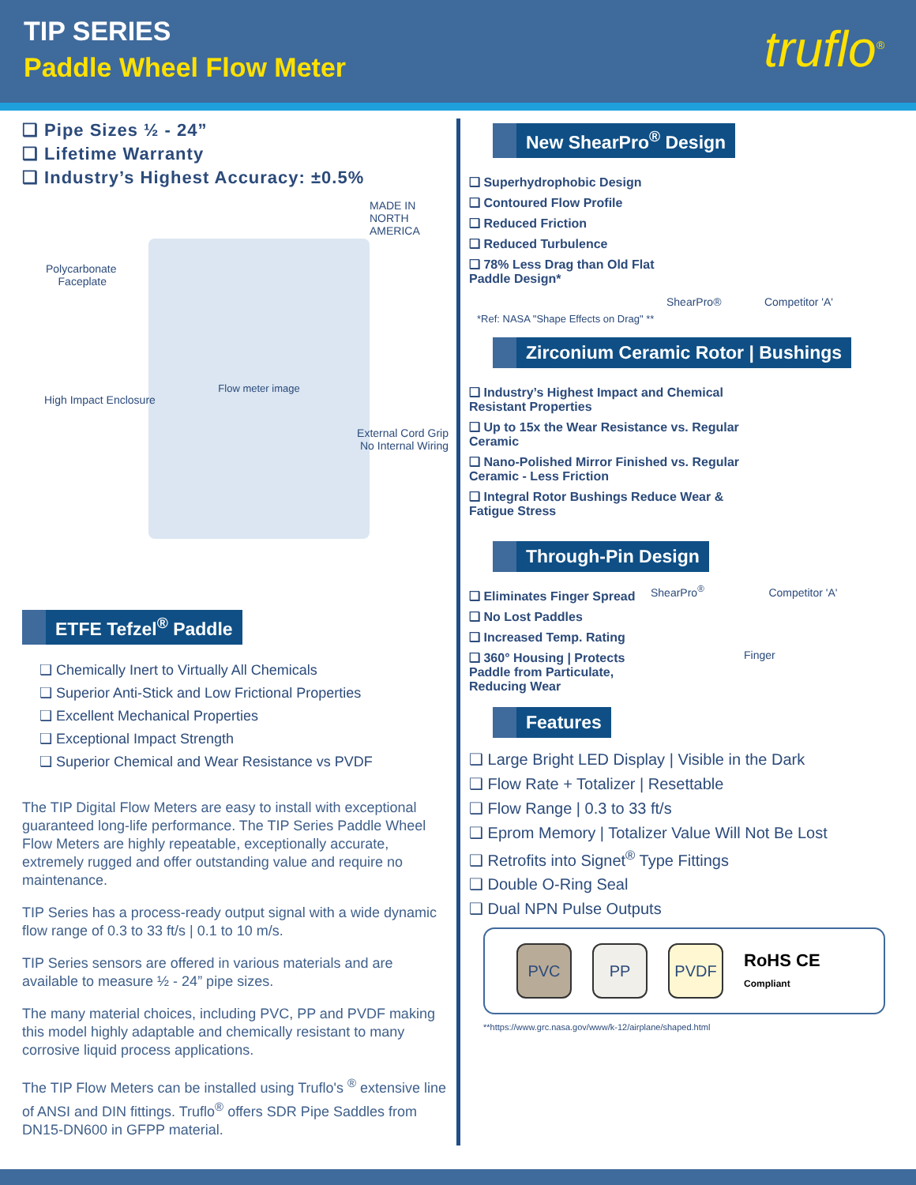TIP SERIES
Paddle Wheel Flow Meter truflo<sup>®</sup>
❑ Pipe Sizes ½ - 24”
❑ Lifetime Warranty
❑ Industry’s Highest Accuracy: ±0.5%
Flow meter image
Polycarbonate
Faceplate
High Impact Enclosure
External Cord Grip
No Internal Wiring
MADE IN NORTH AMERICA
ETFE Tefzel<sup>®</sup> Paddle
❑ Chemically Inert to Virtually All Chemicals
❑ Superior Anti-Stick and Low Frictional Properties
❑ Excellent Mechanical Properties
❑ Exceptional Impact Strength
❑ Superior Chemical and Wear Resistance vs PVDF
The TIP Digital Flow Meters are easy to install with exceptional guaranteed long-life performance. The TIP Series Paddle Wheel Flow Meters are highly repeatable, exceptionally accurate, extremely rugged and offer outstanding value and require no maintenance.
TIP Series has a process-ready output signal with a wide dynamic flow range of 0.3 to 33 ft/s | 0.1 to 10 m/s.
TIP Series sensors are offered in various materials and are available to measure ½ - 24” pipe sizes.
The many material choices, including PVC, PP and PVDF making this model highly adaptable and chemically resistant to many corrosive liquid process applications.
The TIP Flow Meters can be installed using Truflo's <sup>®</sup> extensive line of ANSI and DIN fittings. Truflo<sup>®</sup> offers SDR Pipe Saddles from DN15-DN600 in GFPP material.
New ShearPro<sup>®</sup> Design
❑ Superhydrophobic Design
❑ Contoured Flow Profile
❑ Reduced Friction
❑ Reduced Turbulence
❑ 78% Less Drag than Old Flat Paddle Design*
ShearPro® Competitor 'A'
*Ref: NASA "Shape Effects on Drag" **
Zirconium Ceramic Rotor | Bushings
❑ Industry’s Highest Impact and Chemical Resistant Properties
❑ Up to 15x the Wear Resistance vs. Regular Ceramic
❑ Nano-Polished Mirror Finished vs. Regular Ceramic - Less Friction
❑ Integral Rotor Bushings Reduce Wear & Fatigue Stress
Through-Pin Design
❑ Eliminates Finger Spread
❑ No Lost Paddles
❑ Increased Temp. Rating
❑ 360° Housing | Protects Paddle from Particulate, Reducing Wear
ShearPro<sup>®</sup> Competitor 'A'
Finger
Features
❑ Large Bright LED Display | Visible in the Dark
❑ Flow Rate + Totalizer | Resettable
❑ Flow Range | 0.3 to 33 ft/s
❑ Eprom Memory | Totalizer Value Will Not Be Lost
❑ Retrofits into Signet<sup>®</sup> Type Fittings
❑ Double O-Ring Seal
❑ Dual NPN Pulse Outputs
PVC PP PVDF RoHS CE
Compliant
**https://www.grc.nasa.gov/www/k-12/airplane/shaped.html